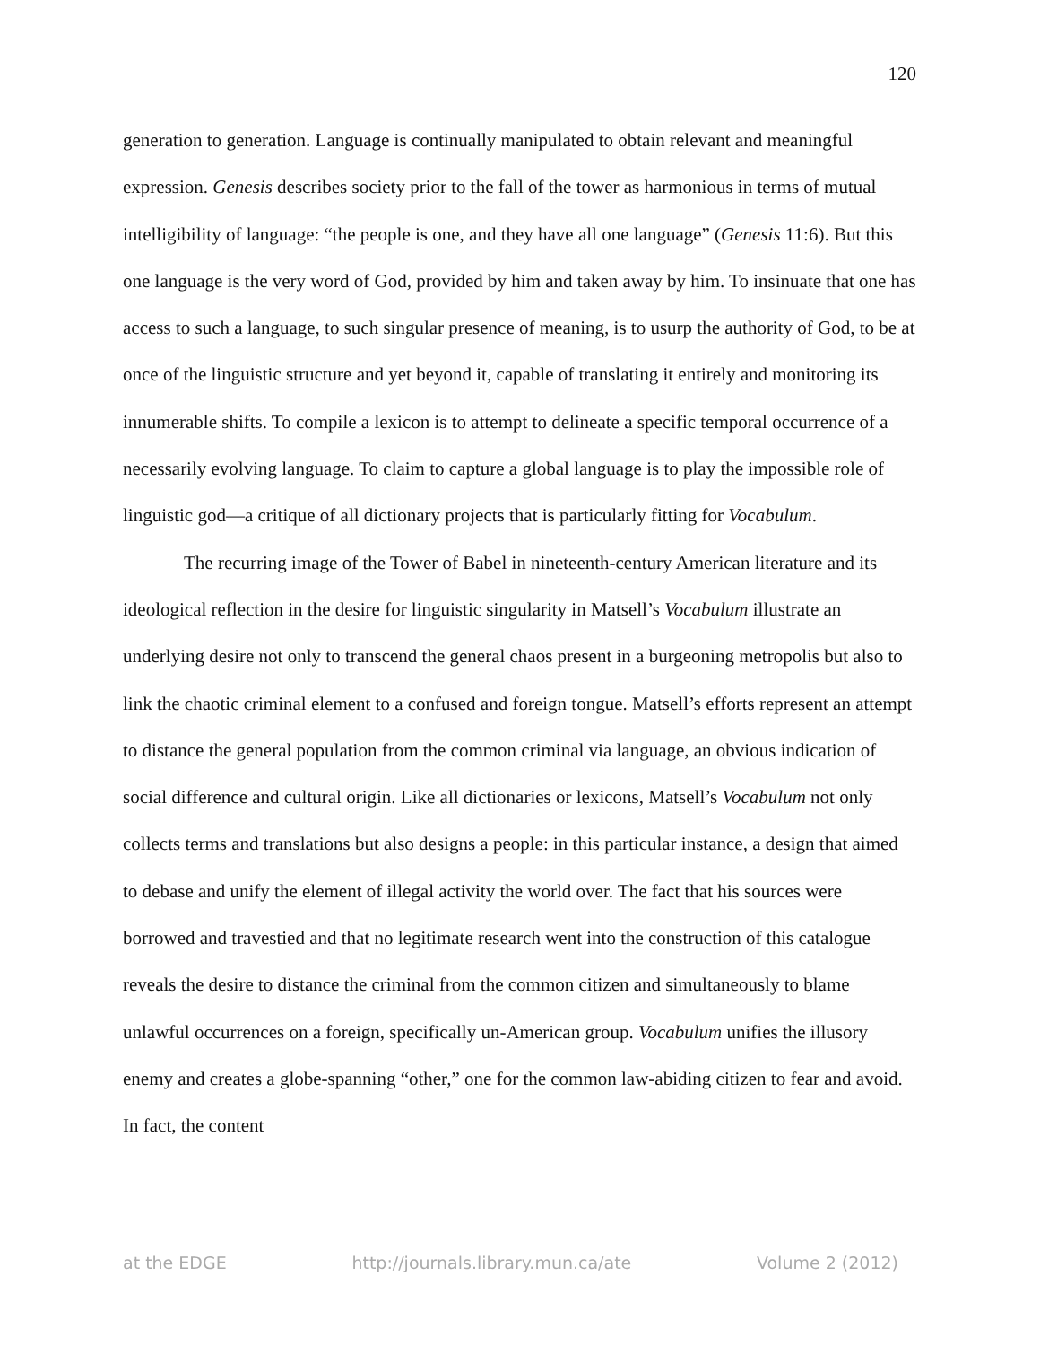120
generation to generation. Language is continually manipulated to obtain relevant and meaningful expression. Genesis describes society prior to the fall of the tower as harmonious in terms of mutual intelligibility of language: “the people is one, and they have all one language” (Genesis 11:6). But this one language is the very word of God, provided by him and taken away by him. To insinuate that one has access to such a language, to such singular presence of meaning, is to usurp the authority of God, to be at once of the linguistic structure and yet beyond it, capable of translating it entirely and monitoring its innumerable shifts. To compile a lexicon is to attempt to delineate a specific temporal occurrence of a necessarily evolving language. To claim to capture a global language is to play the impossible role of linguistic god—a critique of all dictionary projects that is particularly fitting for Vocabulum.
The recurring image of the Tower of Babel in nineteenth-century American literature and its ideological reflection in the desire for linguistic singularity in Matsell’s Vocabulum illustrate an underlying desire not only to transcend the general chaos present in a burgeoning metropolis but also to link the chaotic criminal element to a confused and foreign tongue. Matsell’s efforts represent an attempt to distance the general population from the common criminal via language, an obvious indication of social difference and cultural origin. Like all dictionaries or lexicons, Matsell’s Vocabulum not only collects terms and translations but also designs a people: in this particular instance, a design that aimed to debase and unify the element of illegal activity the world over. The fact that his sources were borrowed and travestied and that no legitimate research went into the construction of this catalogue reveals the desire to distance the criminal from the common citizen and simultaneously to blame unlawful occurrences on a foreign, specifically un-American group. Vocabulum unifies the illusory enemy and creates a globe-spanning “other,” one for the common law-abiding citizen to fear and avoid. In fact, the content
at the EDGE http://journals.library.mun.ca/ate Volume 2 (2012)